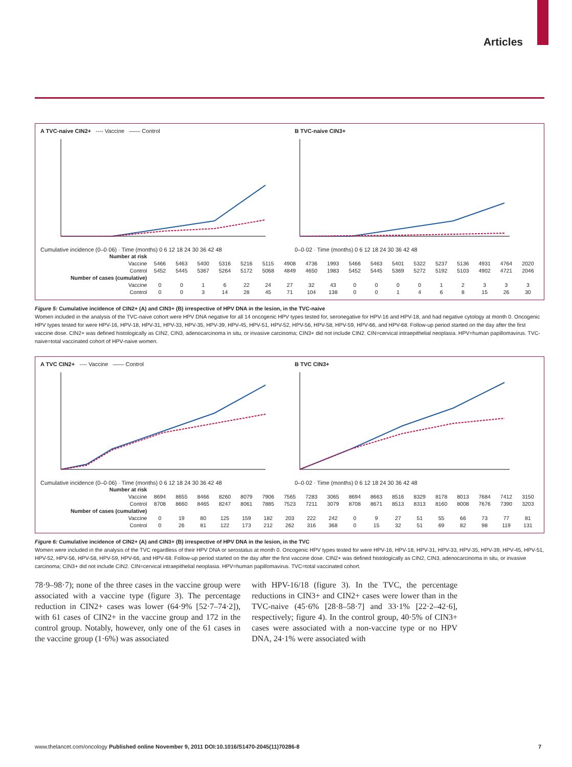Articles
A TVC-naive CIN2+ ---- Vaccine —— Control Cumulative incidence (0–0·06) · Time (months) 0 6 12 18 24 30 36 42 48
B TVC-naive CIN3+ 0–0·02 · Time (months) 0 6 12 18 24 30 36 42 48
| Number at risk | | | | | | | | | | | | | | | | | | |
| Vaccine | 5466 | 5463 | 5400 | 5316 | 5216 | 5115 | 4908 | 4736 | 1993 | 5466 | 5463 | 5401 | 5322 | 5237 | 5136 | 4931 | 4764 | 2020 |
| Control | 5452 | 5445 | 5367 | 5264 | 5172 | 5068 | 4849 | 4650 | 1983 | 5452 | 5445 | 5369 | 5272 | 5192 | 5103 | 4902 | 4721 | 2046 |
| Number of cases (cumulative) | | | | | | | | | | | | | | | | | | |
| Vaccine | 0 | 0 | 1 | 6 | 22 | 24 | 27 | 32 | 43 | 0 | 0 | 0 | 0 | 1 | 2 | 3 | 3 | 3 |
| Control | 0 | 0 | 3 | 14 | 28 | 45 | 71 | 104 | 138 | 0 | 0 | 1 | 4 | 6 | 8 | 15 | 26 | 30 |
Figure 5: Cumulative incidence of CIN2+ (A) and CIN3+ (B) irrespective of HPV DNA in the lesion, in the TVC-naive
Women included in the analysis of the TVC-naive cohort were HPV DNA negative for all 14 oncogenic HPV types tested for, seronegative for HPV-16 and HPV-18, and had negative cytology at month 0. Oncogenic HPV types tested for were HPV-16, HPV-18, HPV-31, HPV-33, HPV-35, HPV-39, HPV-45, HPV-51, HPV-52, HPV-56, HPV-58, HPV-59, HPV-66, and HPV-68. Follow-up period started on the day after the first vaccine dose. CIN2+ was defined histologically as CIN2, CIN3, adenocarcinoma in situ, or invasive carcinoma; CIN3+ did not include CIN2. CIN=cervical intraepithelial neoplasia. HPV=human papillomavirus. TVC-naive=total vaccinated cohort of HPV-naive women.
A TVC CIN2+ ---- Vaccine —— Control Cumulative incidence (0–0·06) · Time (months) 0 6 12 18 24 30 36 42 48
B TVC CIN3+ 0–0·02 · Time (months) 0 6 12 18 24 30 36 42 48
| Number at risk | | | | | | | | | | | | | | | | | | |
| Vaccine | 8694 | 8655 | 8466 | 8260 | 8079 | 7906 | 7565 | 7283 | 3065 | 8694 | 8663 | 8516 | 8329 | 8178 | 8013 | 7684 | 7412 | 3150 |
| Control | 8708 | 8660 | 8465 | 8247 | 8061 | 7885 | 7523 | 7211 | 3079 | 8708 | 8671 | 8513 | 8313 | 8160 | 8008 | 7676 | 7390 | 3203 |
| Number of cases (cumulative) | | | | | | | | | | | | | | | | | | |
| Vaccine | 0 | 19 | 80 | 125 | 159 | 182 | 203 | 222 | 242 | 0 | 9 | 27 | 51 | 55 | 66 | 73 | 77 | 81 |
| Control | 0 | 26 | 81 | 122 | 173 | 212 | 262 | 316 | 368 | 0 | 15 | 32 | 51 | 69 | 82 | 98 | 119 | 131 |
Figure 6: Cumulative incidence of CIN2+ (A) and CIN3+ (B) irrespective of HPV DNA in the lesion, in the TVC
Women were included in the analysis of the TVC regardless of their HPV DNA or serostatus at month 0. Oncogenic HPV types tested for were HPV-16, HPV-18, HPV-31, HPV-33, HPV-35, HPV-39, HPV-45, HPV-51, HPV-52, HPV-56, HPV-58, HPV-59, HPV-66, and HPV-68. Follow-up period started on the day after the first vaccine dose. CIN2+ was defined histologically as CIN2, CIN3, adenocarcinoma in situ, or invasive carcinoma; CIN3+ did not include CIN2. CIN=cervical intraepithelial neoplasia. HPV=human papillomavirus. TVC=total vaccinated cohort.
78·9–98·7); none of the three cases in the vaccine group were associated with a vaccine type (figure 3). The percentage reduction in CIN2+ cases was lower (64·9% [52·7–74·2]), with 61 cases of CIN2+ in the vaccine group and 172 in the control group. Notably, however, only one of the 61 cases in the vaccine group (1·6%) was associated
with HPV-16/18 (figure 3). In the TVC, the percentage reductions in CIN3+ and CIN2+ cases were lower than in the TVC-naive (45·6% [28·8–58·7] and 33·1% [22·2–42·6], respectively; figure 4). In the control group, 40·5% of CIN3+ cases were associated with a non-vaccine type or no HPV DNA, 24·1% were associated with
www.thelancet.com/oncology Published online November 9, 2011 DOI:10.1016/S1470-2045(11)70286-8 7